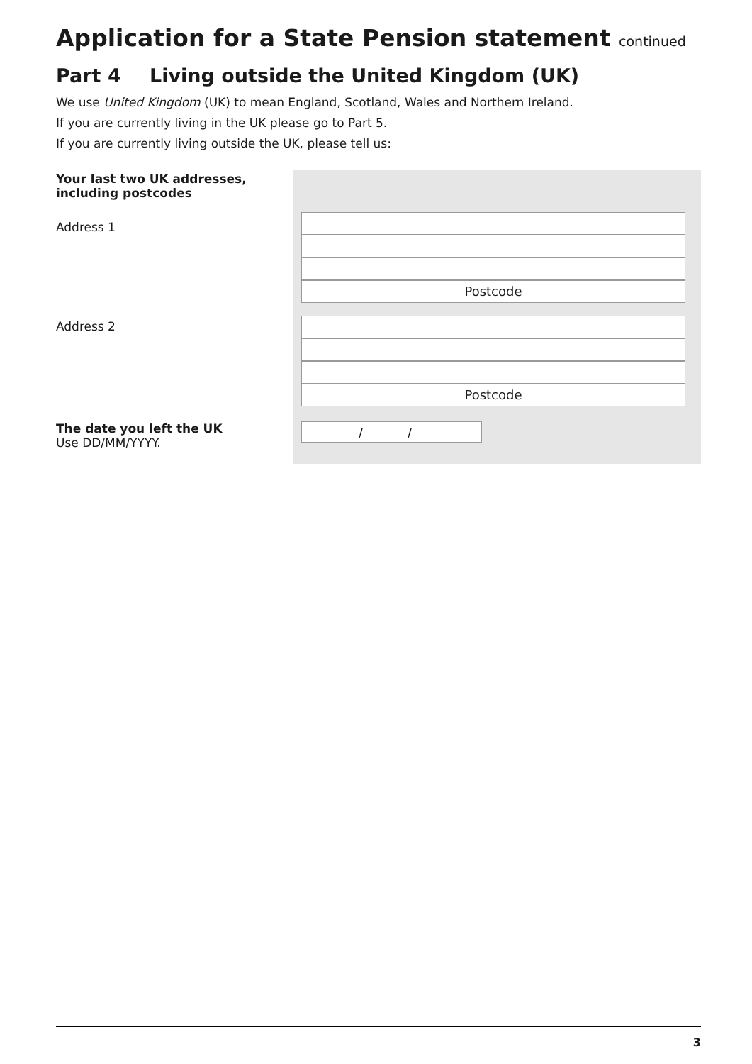Application for a State Pension statement continued
Part 4 Living outside the United Kingdom (UK)
We use United Kingdom (UK) to mean England, Scotland, Wales and Northern Ireland.
If you are currently living in the UK please go to Part 5.
If you are currently living outside the UK, please tell us:
Your last two UK addresses,
including postcodes
Address 1
Address 2
The date you left the UK
Use DD/MM/YYYY.
Postcode
Postcode
/ /
3